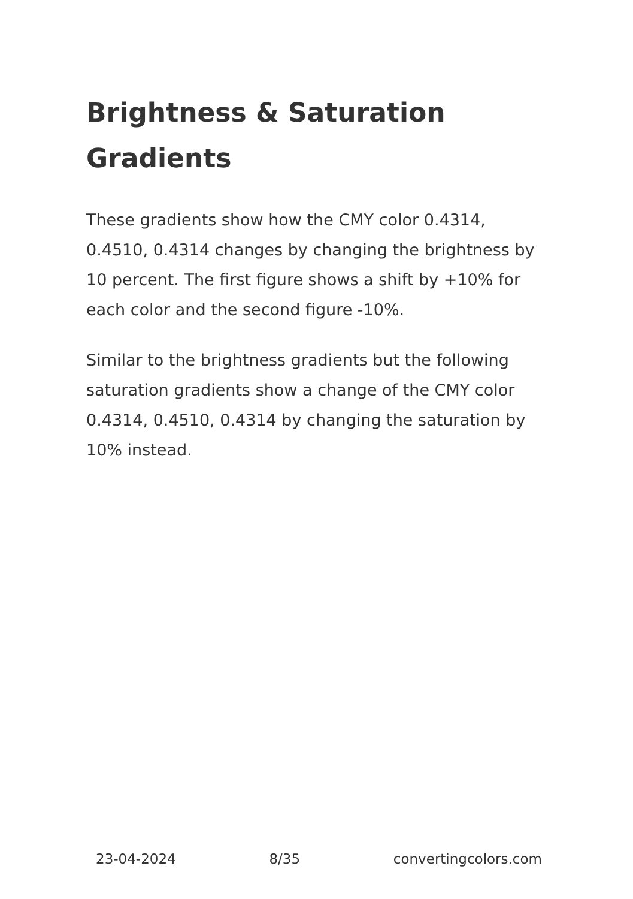Brightness & Saturation Gradients
These gradients show how the CMY color 0.4314, 0.4510, 0.4314 changes by changing the brightness by 10 percent. The first figure shows a shift by +10% for each color and the second figure -10%.
Similar to the brightness gradients but the following saturation gradients show a change of the CMY color 0.4314, 0.4510, 0.4314 by changing the saturation by 10% instead.
23-04-2024 8/35 convertingcolors.com